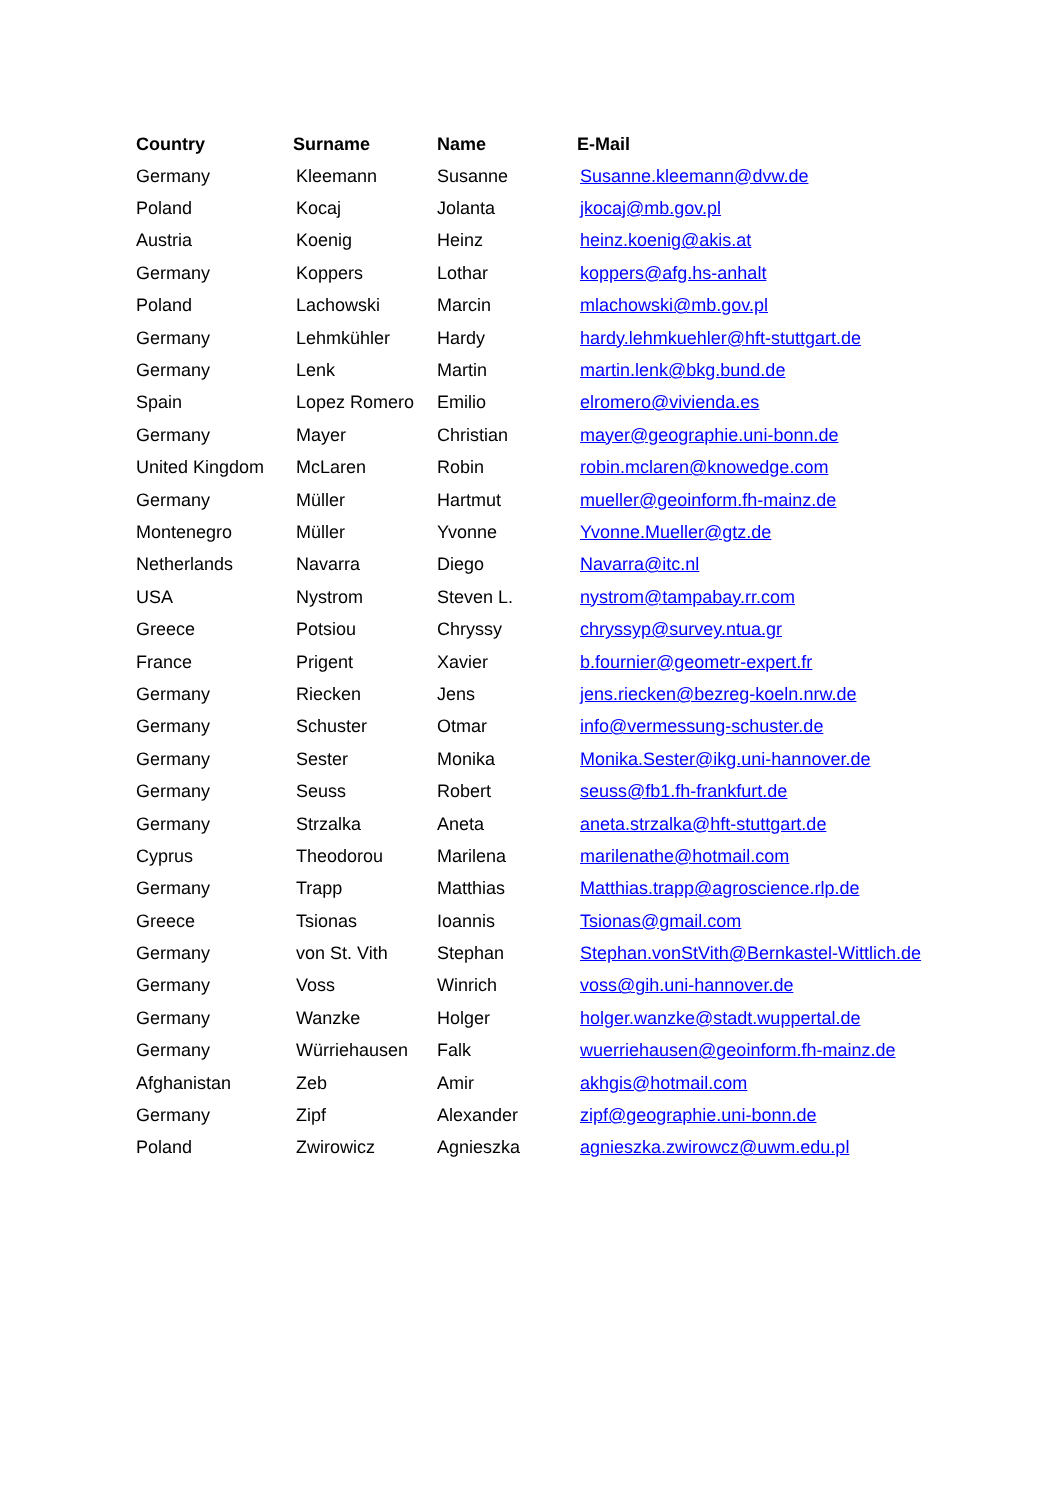| Country | Surname | Name | E-Mail |
| --- | --- | --- | --- |
| Germany | Kleemann | Susanne | Susanne.kleemann@dvw.de |
| Poland | Kocaj | Jolanta | jkocaj@mb.gov.pl |
| Austria | Koenig | Heinz | heinz.koenig@akis.at |
| Germany | Koppers | Lothar | koppers@afg.hs-anhalt |
| Poland | Lachowski | Marcin | mlachowski@mb.gov.pl |
| Germany | Lehmkühler | Hardy | hardy.lehmkuehler@hft-stuttgart.de |
| Germany | Lenk | Martin | martin.lenk@bkg.bund.de |
| Spain | Lopez Romero | Emilio | elromero@vivienda.es |
| Germany | Mayer | Christian | mayer@geographie.uni-bonn.de |
| United Kingdom | McLaren | Robin | robin.mclaren@knowedge.com |
| Germany | Müller | Hartmut | mueller@geoinform.fh-mainz.de |
| Montenegro | Müller | Yvonne | Yvonne.Mueller@gtz.de |
| Netherlands | Navarra | Diego | Navarra@itc.nl |
| USA | Nystrom | Steven L. | nystrom@tampabay.rr.com |
| Greece | Potsiou | Chryssy | chryssyp@survey.ntua.gr |
| France | Prigent | Xavier | b.fournier@geometr-expert.fr |
| Germany | Riecken | Jens | jens.riecken@bezreg-koeln.nrw.de |
| Germany | Schuster | Otmar | info@vermessung-schuster.de |
| Germany | Sester | Monika | Monika.Sester@ikg.uni-hannover.de |
| Germany | Seuss | Robert | seuss@fb1.fh-frankfurt.de |
| Germany | Strzalka | Aneta | aneta.strzalka@hft-stuttgart.de |
| Cyprus | Theodorou | Marilena | marilenathe@hotmail.com |
| Germany | Trapp | Matthias | Matthias.trapp@agroscience.rlp.de |
| Greece | Tsionas | Ioannis | Tsionas@gmail.com |
| Germany | von St. Vith | Stephan | Stephan.vonStVith@Bernkastel-Wittlich.de |
| Germany | Voss | Winrich | voss@gih.uni-hannover.de |
| Germany | Wanzke | Holger | holger.wanzke@stadt.wuppertal.de |
| Germany | Würriehausen | Falk | wuerriehausen@geoinform.fh-mainz.de |
| Afghanistan | Zeb | Amir | akhgis@hotmail.com |
| Germany | Zipf | Alexander | zipf@geographie.uni-bonn.de |
| Poland | Zwirowicz | Agnieszka | agnieszka.zwirowcz@uwm.edu.pl |